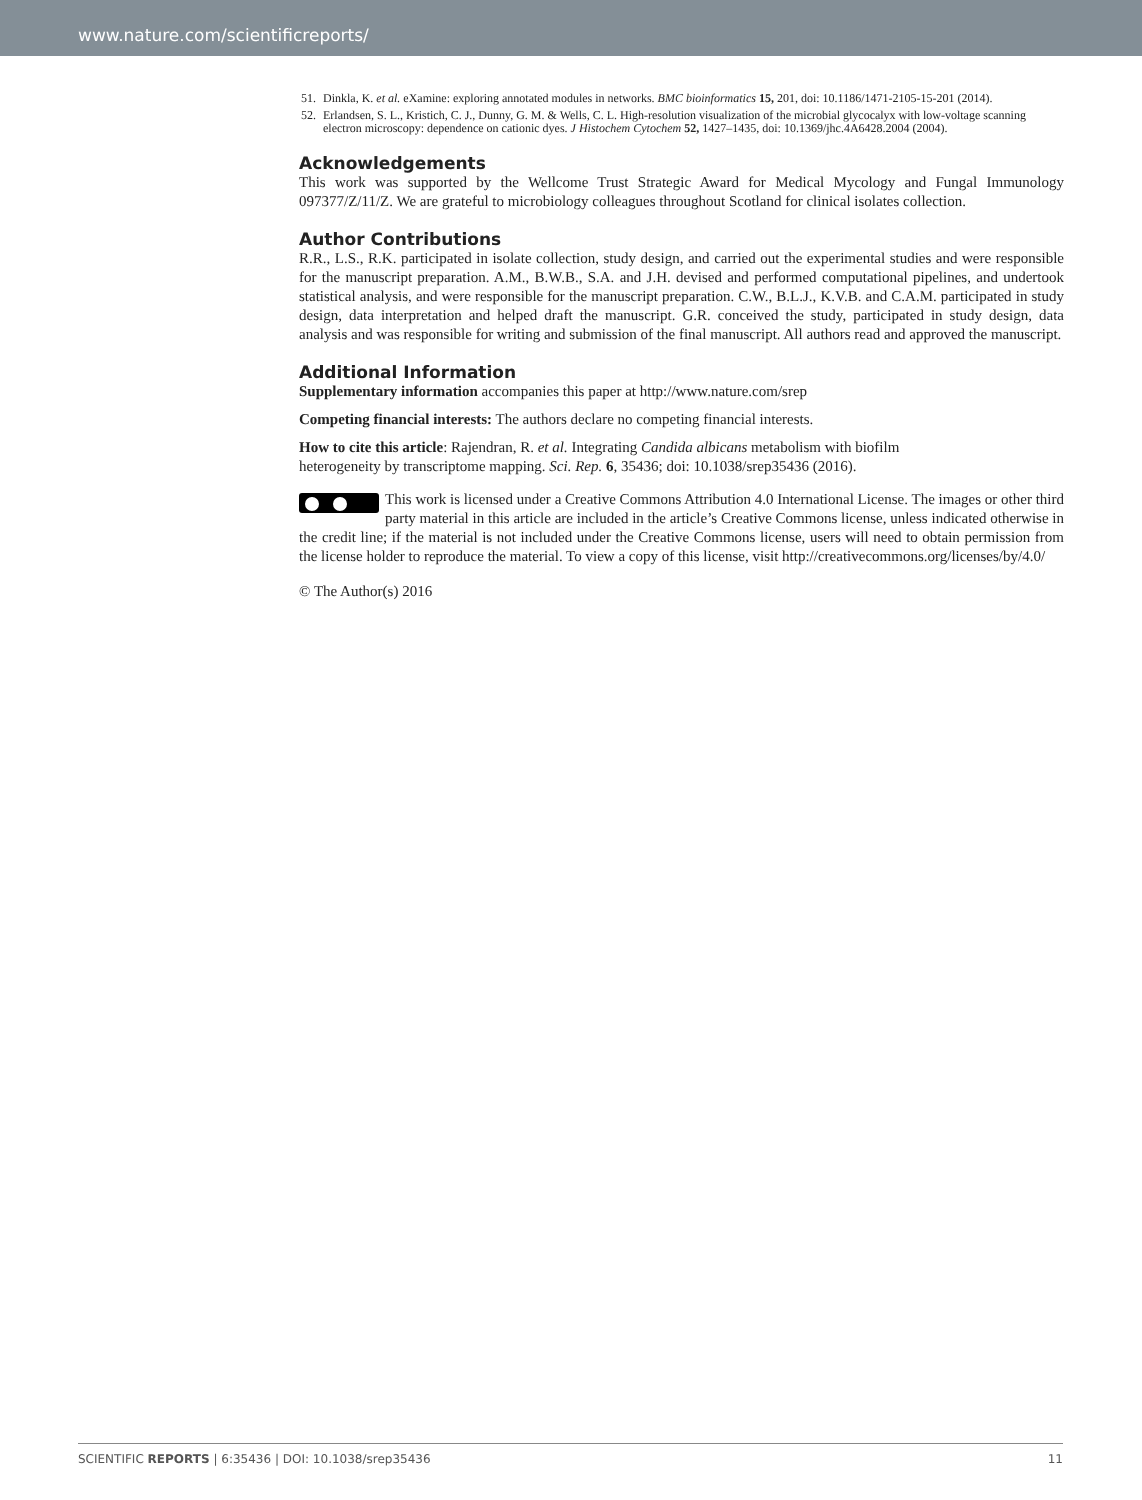www.nature.com/scientificreports/
51. Dinkla, K. et al. eXamine: exploring annotated modules in networks. BMC bioinformatics 15, 201, doi: 10.1186/1471-2105-15-201 (2014).
52. Erlandsen, S. L., Kristich, C. J., Dunny, G. M. & Wells, C. L. High-resolution visualization of the microbial glycocalyx with low-voltage scanning electron microscopy: dependence on cationic dyes. J Histochem Cytochem 52, 1427–1435, doi: 10.1369/jhc.4A6428.2004 (2004).
Acknowledgements
This work was supported by the Wellcome Trust Strategic Award for Medical Mycology and Fungal Immunology 097377/Z/11/Z. We are grateful to microbiology colleagues throughout Scotland for clinical isolates collection.
Author Contributions
R.R., L.S., R.K. participated in isolate collection, study design, and carried out the experimental studies and were responsible for the manuscript preparation. A.M., B.W.B., S.A. and J.H. devised and performed computational pipelines, and undertook statistical analysis, and were responsible for the manuscript preparation. C.W., B.L.J., K.V.B. and C.A.M. participated in study design, data interpretation and helped draft the manuscript. G.R. conceived the study, participated in study design, data analysis and was responsible for writing and submission of the final manuscript. All authors read and approved the manuscript.
Additional Information
Supplementary information accompanies this paper at http://www.nature.com/srep
Competing financial interests: The authors declare no competing financial interests.
How to cite this article: Rajendran, R. et al. Integrating Candida albicans metabolism with biofilm
heterogeneity by transcriptome mapping. Sci. Rep. 6, 35436; doi: 10.1038/srep35436 (2016).
This work is licensed under a Creative Commons Attribution 4.0 International License. The images or other third party material in this article are included in the article’s Creative Commons license, unless indicated otherwise in the credit line; if the material is not included under the Creative Commons license, users will need to obtain permission from the license holder to reproduce the material. To view a copy of this license, visit http://creativecommons.org/licenses/by/4.0/
© The Author(s) 2016
SCIENTIFIC REPORTS | 6:35436 | DOI: 10.1038/srep35436 11